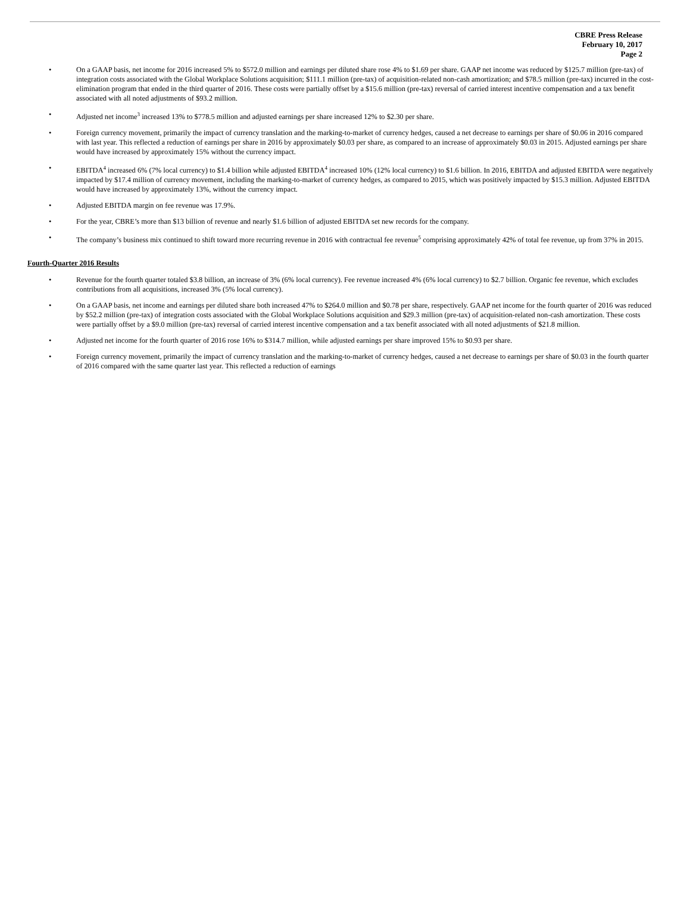CBRE Press Release
February 10, 2017
Page 2
• On a GAAP basis, net income for 2016 increased 5% to $572.0 million and earnings per diluted share rose 4% to $1.69 per share. GAAP net income was reduced by $125.7 million (pre-tax) of integration costs associated with the Global Workplace Solutions acquisition; $111.1 million (pre-tax) of acquisition-related non-cash amortization; and $78.5 million (pre-tax) incurred in the cost-elimination program that ended in the third quarter of 2016. These costs were partially offset by a $15.6 million (pre-tax) reversal of carried interest incentive compensation and a tax benefit associated with all noted adjustments of $93.2 million.
• Adjusted net income<sup>3</sup> increased 13% to $778.5 million and adjusted earnings per share increased 12% to $2.30 per share.
• Foreign currency movement, primarily the impact of currency translation and the marking-to-market of currency hedges, caused a net decrease to earnings per share of $0.06 in 2016 compared with last year. This reflected a reduction of earnings per share in 2016 by approximately $0.03 per share, as compared to an increase of approximately $0.03 in 2015. Adjusted earnings per share would have increased by approximately 15% without the currency impact.
• EBITDA<sup>4</sup> increased 6% (7% local currency) to $1.4 billion while adjusted EBITDA<sup>4</sup> increased 10% (12% local currency) to $1.6 billion. In 2016, EBITDA and adjusted EBITDA were negatively impacted by $17.4 million of currency movement, including the marking-to-market of currency hedges, as compared to 2015, which was positively impacted by $15.3 million. Adjusted EBITDA would have increased by approximately 13%, without the currency impact.
• Adjusted EBITDA margin on fee revenue was 17.9%.
• For the year, CBRE’s more than $13 billion of revenue and nearly $1.6 billion of adjusted EBITDA set new records for the company.
• The company’s business mix continued to shift toward more recurring revenue in 2016 with contractual fee revenue<sup>5</sup> comprising approximately 42% of total fee revenue, up from 37% in 2015.
Fourth-Quarter 2016 Results
• Revenue for the fourth quarter totaled $3.8 billion, an increase of 3% (6% local currency). Fee revenue increased 4% (6% local currency) to $2.7 billion. Organic fee revenue, which excludes contributions from all acquisitions, increased 3% (5% local currency).
• On a GAAP basis, net income and earnings per diluted share both increased 47% to $264.0 million and $0.78 per share, respectively. GAAP net income for the fourth quarter of 2016 was reduced by $52.2 million (pre-tax) of integration costs associated with the Global Workplace Solutions acquisition and $29.3 million (pre-tax) of acquisition-related non-cash amortization. These costs were partially offset by a $9.0 million (pre-tax) reversal of carried interest incentive compensation and a tax benefit associated with all noted adjustments of $21.8 million.
• Adjusted net income for the fourth quarter of 2016 rose 16% to $314.7 million, while adjusted earnings per share improved 15% to $0.93 per share.
• Foreign currency movement, primarily the impact of currency translation and the marking-to-market of currency hedges, caused a net decrease to earnings per share of $0.03 in the fourth quarter of 2016 compared with the same quarter last year. This reflected a reduction of earnings